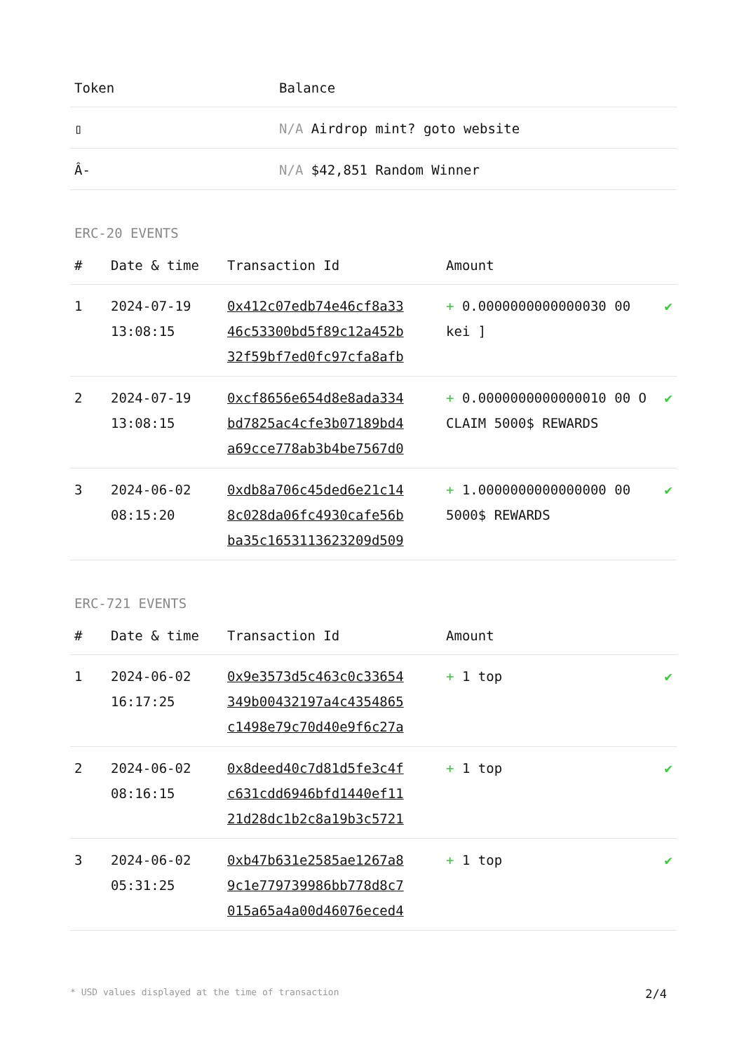| Token | Balance |
| --- | --- |
| ▯ | N/A Airdrop mint? goto website |
| Â- | N/A $42,851 Random Winner |
ERC-20 EVENTS
| # | Date & time | Transaction Id | Amount | |
| --- | --- | --- | --- | --- |
| 1 | 2024-07-19 13:08:15 | 0x412c07edb74e46cf8a33 46c53300bd5f89c12a452b 32f59bf7ed0fc97cfa8afb | + 0.0000000000000030 00 kei ] | ✔ |
| 2 | 2024-07-19 13:08:15 | 0xcf8656e654d8e8ada334 bd7825ac4cfe3b07189bd4 a69cce778ab3b4be7567d0 | + 0.0000000000000010 00 O CLAIM 5000$ REWARDS | ✔ |
| 3 | 2024-06-02 08:15:20 | 0xdb8a706c45ded6e21c14 8c028da06fc4930cafe56b ba35c1653113623209d509 | + 1.0000000000000000 00 5000$ REWARDS | ✔ |
ERC-721 EVENTS
| # | Date & time | Transaction Id | Amount | |
| --- | --- | --- | --- | --- |
| 1 | 2024-06-02 16:17:25 | 0x9e3573d5c463c0c33654 349b00432197a4c4354865 c1498e79c70d40e9f6c27a | + 1 top | ✔ |
| 2 | 2024-06-02 08:16:15 | 0x8deed40c7d81d5fe3c4f c631cdd6946bfd1440ef11 21d28dc1b2c8a19b3c5721 | + 1 top | ✔ |
| 3 | 2024-06-02 05:31:25 | 0xb47b631e2585ae1267a8 9c1e779739986bb778d8c7 015a65a4a00d46076eced4 | + 1 top | ✔ |
* USD values displayed at the time of transaction 2/4